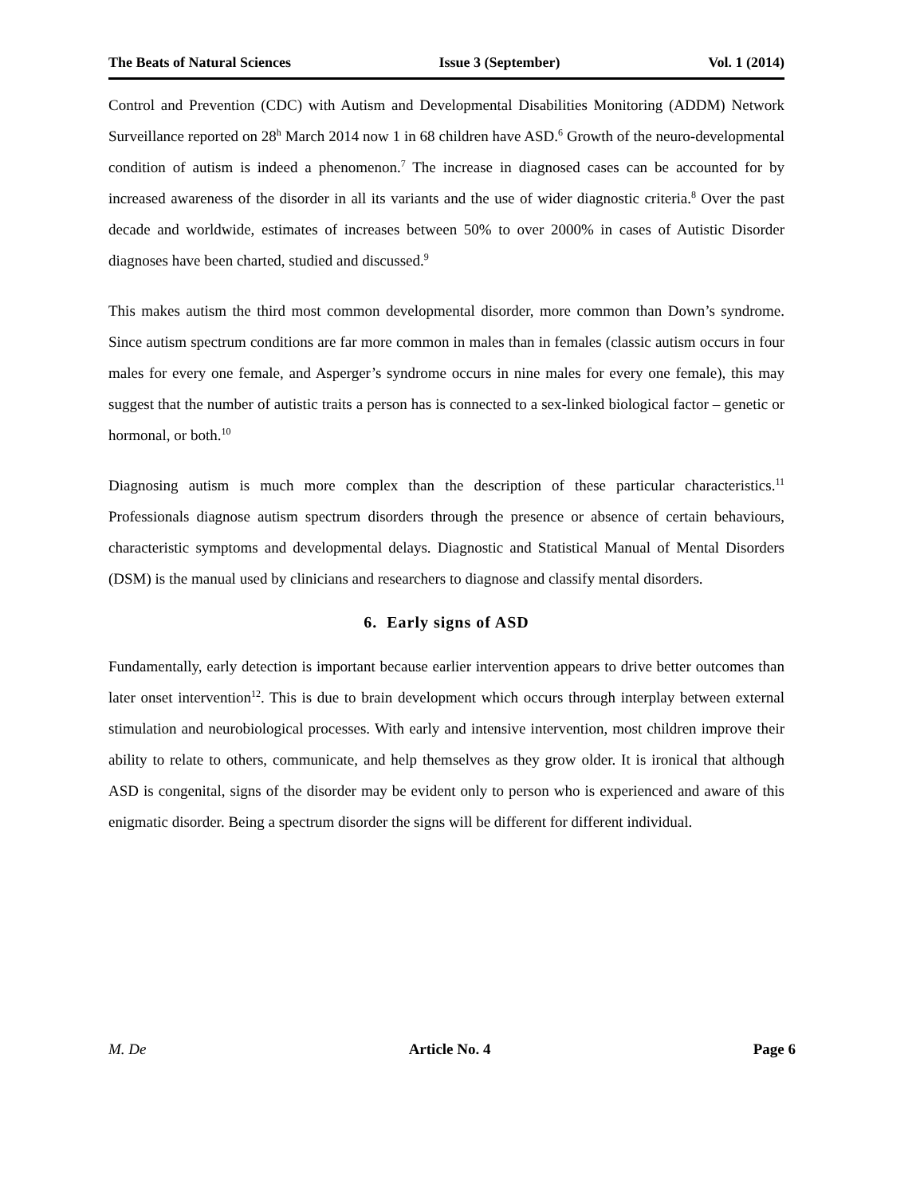The Beats of Natural Sciences Issue 3 (September) Vol. 1 (2014)
Control and Prevention (CDC) with Autism and Developmental Disabilities Monitoring (ADDM) Network Surveillance reported on 28<sup>h</sup> March 2014 now 1 in 68 children have ASD.<sup>6</sup> Growth of the neuro-developmental condition of autism is indeed a phenomenon.<sup>7</sup> The increase in diagnosed cases can be accounted for by increased awareness of the disorder in all its variants and the use of wider diagnostic criteria.<sup>8</sup> Over the past decade and worldwide, estimates of increases between 50% to over 2000% in cases of Autistic Disorder diagnoses have been charted, studied and discussed.<sup>9</sup>
This makes autism the third most common developmental disorder, more common than Down’s syndrome. Since autism spectrum conditions are far more common in males than in females (classic autism occurs in four males for every one female, and Asperger’s syndrome occurs in nine males for every one female), this may suggest that the number of autistic traits a person has is connected to a sex-linked biological factor – genetic or hormonal, or both.<sup>10</sup>
Diagnosing autism is much more complex than the description of these particular characteristics.<sup>11</sup> Professionals diagnose autism spectrum disorders through the presence or absence of certain behaviours, characteristic symptoms and developmental delays. Diagnostic and Statistical Manual of Mental Disorders (DSM) is the manual used by clinicians and researchers to diagnose and classify mental disorders.
6. Early signs of ASD
Fundamentally, early detection is important because earlier intervention appears to drive better outcomes than later onset intervention<sup>12</sup>. This is due to brain development which occurs through interplay between external stimulation and neurobiological processes. With early and intensive intervention, most children improve their ability to relate to others, communicate, and help themselves as they grow older. It is ironical that although ASD is congenital, signs of the disorder may be evident only to person who is experienced and aware of this enigmatic disorder. Being a spectrum disorder the signs will be different for different individual.
M. De Article No. 4 Page 6